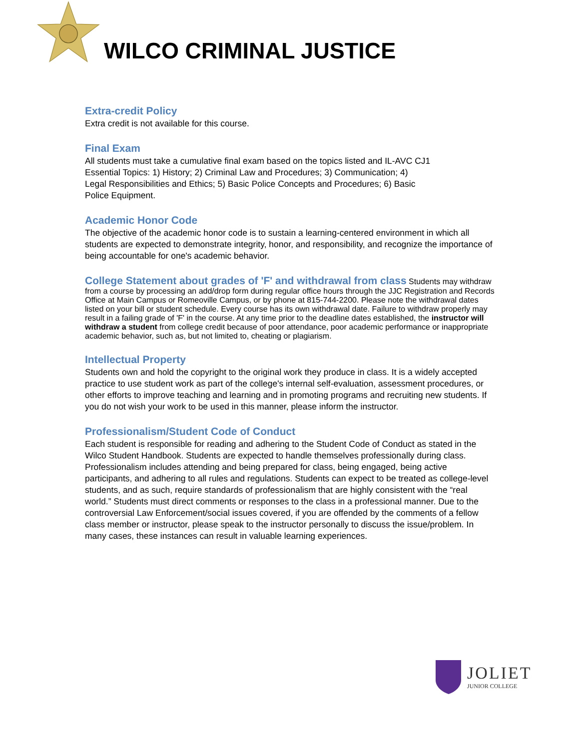WILCO CRIMINAL JUSTICE
Extra-credit Policy
Extra credit is not available for this course.
Final Exam
All students must take a cumulative final exam based on the topics listed and IL-AVC CJ1
Essential Topics: 1) History; 2) Criminal Law and Procedures; 3) Communication; 4)
Legal Responsibilities and Ethics; 5) Basic Police Concepts and Procedures; 6) Basic
Police Equipment.
Academic Honor Code
The objective of the academic honor code is to sustain a learning-centered environment in which all students are expected to demonstrate integrity, honor, and responsibility, and recognize the importance of being accountable for one's academic behavior.
College Statement about grades of 'F' and withdrawal from class
Students may withdraw from a course by processing an add/drop form during regular office hours through the JJC Registration and Records Office at Main Campus or Romeoville Campus, or by phone at 815-744-2200. Please note the withdrawal dates listed on your bill or student schedule. Every course has its own withdrawal date. Failure to withdraw properly may result in a failing grade of 'F' in the course. At any time prior to the deadline dates established, the instructor will withdraw a student from college credit because of poor attendance, poor academic performance or inappropriate academic behavior, such as, but not limited to, cheating or plagiarism.
Intellectual Property
Students own and hold the copyright to the original work they produce in class. It is a widely accepted practice to use student work as part of the college's internal self-evaluation, assessment procedures, or other efforts to improve teaching and learning and in promoting programs and recruiting new students. If you do not wish your work to be used in this manner, please inform the instructor.
Professionalism/Student Code of Conduct
Each student is responsible for reading and adhering to the Student Code of Conduct as stated in the Wilco Student Handbook. Students are expected to handle themselves professionally during class. Professionalism includes attending and being prepared for class, being engaged, being active participants, and adhering to all rules and regulations. Students can expect to be treated as college-level students, and as such, require standards of professionalism that are highly consistent with the “real world.” Students must direct comments or responses to the class in a professional manner. Due to the controversial Law Enforcement/social issues covered, if you are offended by the comments of a fellow class member or instructor, please speak to the instructor personally to discuss the issue/problem. In many cases, these instances can result in valuable learning experiences.
JOLIET
JUNIOR COLLEGE